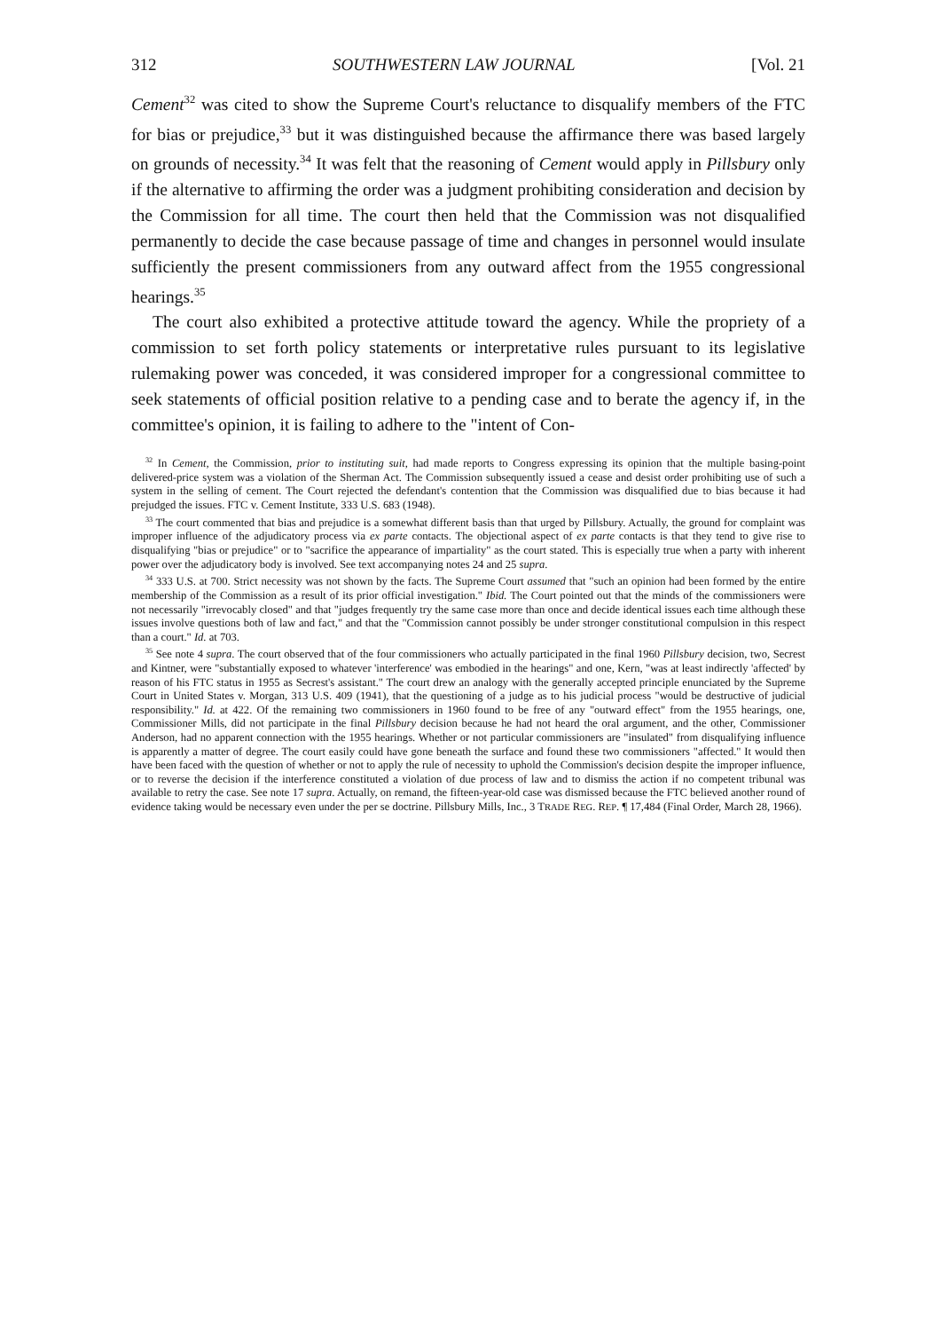312 SOUTHWESTERN LAW JOURNAL [Vol. 21
Cement<sup>32</sup> was cited to show the Supreme Court's reluctance to disqualify members of the FTC for bias or prejudice,<sup>33</sup> but it was distinguished because the affirmance there was based largely on grounds of necessity.<sup>34</sup> It was felt that the reasoning of Cement would apply in Pillsbury only if the alternative to affirming the order was a judgment prohibiting consideration and decision by the Commission for all time. The court then held that the Commission was not disqualified permanently to decide the case because passage of time and changes in personnel would insulate sufficiently the present commissioners from any outward affect from the 1955 congressional hearings.<sup>35</sup>
The court also exhibited a protective attitude toward the agency. While the propriety of a commission to set forth policy statements or interpretative rules pursuant to its legislative rulemaking power was conceded, it was considered improper for a congressional committee to seek statements of official position relative to a pending case and to berate the agency if, in the committee's opinion, it is failing to adhere to the "intent of Con-
<sup>32</sup> In Cement, the Commission, prior to instituting suit, had made reports to Congress expressing its opinion that the multiple basing-point delivered-price system was a violation of the Sherman Act. The Commission subsequently issued a cease and desist order prohibiting use of such a system in the selling of cement. The Court rejected the defendant's contention that the Commission was disqualified due to bias because it had prejudged the issues. FTC v. Cement Institute, 333 U.S. 683 (1948).
<sup>33</sup> The court commented that bias and prejudice is a somewhat different basis than that urged by Pillsbury. Actually, the ground for complaint was improper influence of the adjudicatory process via ex parte contacts. The objectional aspect of ex parte contacts is that they tend to give rise to disqualifying "bias or prejudice" or to "sacrifice the appearance of impartiality" as the court stated. This is especially true when a party with inherent power over the adjudicatory body is involved. See text accompanying notes 24 and 25 supra.
<sup>34</sup> 333 U.S. at 700. Strict necessity was not shown by the facts. The Supreme Court assumed that "such an opinion had been formed by the entire membership of the Commission as a result of its prior official investigation." Ibid. The Court pointed out that the minds of the commissioners were not necessarily "irrevocably closed" and that "judges frequently try the same case more than once and decide identical issues each time although these issues involve questions both of law and fact," and that the "Commission cannot possibly be under stronger constitutional compulsion in this respect than a court." Id. at 703.
<sup>35</sup> See note 4 supra. The court observed that of the four commissioners who actually participated in the final 1960 Pillsbury decision, two, Secrest and Kintner, were "substantially exposed to whatever 'interference' was embodied in the hearings" and one, Kern, "was at least indirectly 'affected' by reason of his FTC status in 1955 as Secrest's assistant." The court drew an analogy with the generally accepted principle enunciated by the Supreme Court in United States v. Morgan, 313 U.S. 409 (1941), that the questioning of a judge as to his judicial process "would be destructive of judicial responsibility." Id. at 422. Of the remaining two commissioners in 1960 found to be free of any "outward effect" from the 1955 hearings, one, Commissioner Mills, did not participate in the final Pillsbury decision because he had not heard the oral argument, and the other, Commissioner Anderson, had no apparent connection with the 1955 hearings. Whether or not particular commissioners are "insulated" from disqualifying influence is apparently a matter of degree. The court easily could have gone beneath the surface and found these two commissioners "affected." It would then have been faced with the question of whether or not to apply the rule of necessity to uphold the Commission's decision despite the improper influence, or to reverse the decision if the interference constituted a violation of due process of law and to dismiss the action if no competent tribunal was available to retry the case. See note 17 supra. Actually, on remand, the fifteen-year-old case was dismissed because the FTC believed another round of evidence taking would be necessary even under the per se doctrine. Pillsbury Mills, Inc., 3 TRADE REG. REP. ¶ 17,484 (Final Order, March 28, 1966).